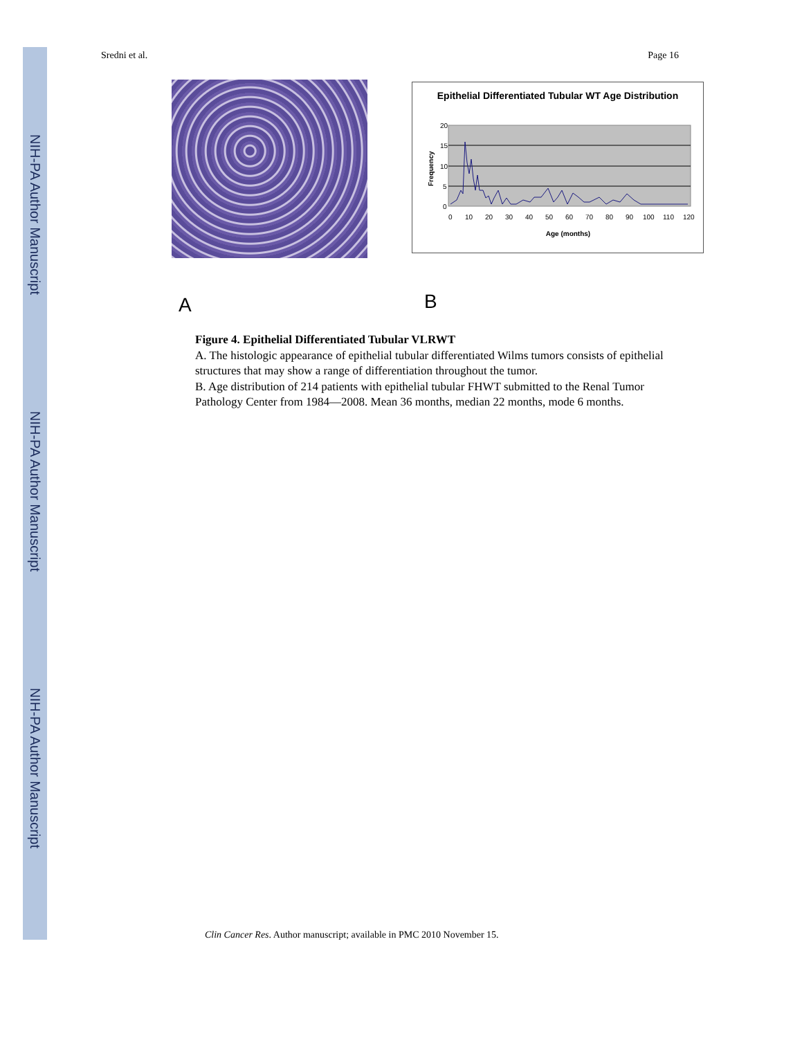NIH-PA Author Manuscript
NIH-PA Author Manuscript
NIH-PA Author Manuscript
Sredni et al. Page 16
Epithelial Differentiated Tubular WT Age Distribution
20
15
10
5
0
0
10
20
30
40
50
60
70
80
90
100
110
120
Age (months)
Frequency
A B
Figure 4. Epithelial Differentiated Tubular VLRWT
A. The histologic appearance of epithelial tubular differentiated Wilms tumors consists of epithelial structures that may show a range of differentiation throughout the tumor.
B. Age distribution of 214 patients with epithelial tubular FHWT submitted to the Renal Tumor Pathology Center from 1984—2008. Mean 36 months, median 22 months, mode 6 months.
Clin Cancer Res. Author manuscript; available in PMC 2010 November 15.